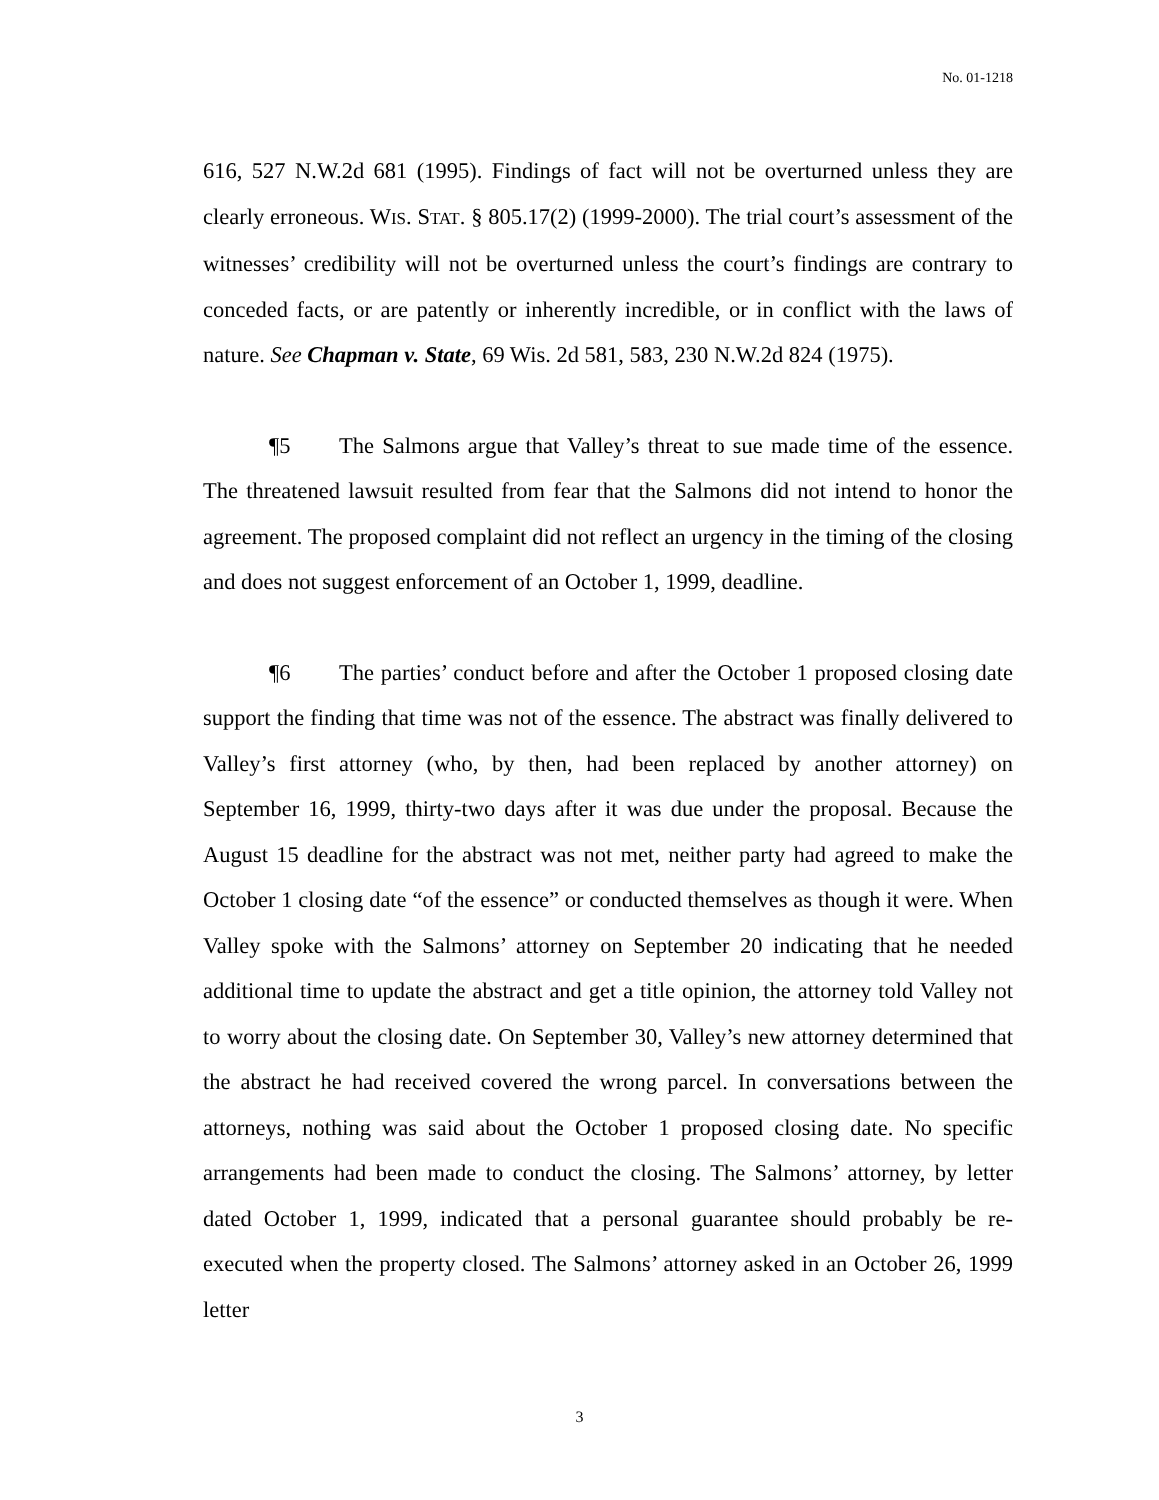No. 01-1218
616, 527 N.W.2d 681 (1995). Findings of fact will not be overturned unless they are clearly erroneous. WIS. STAT. § 805.17(2) (1999-2000). The trial court’s assessment of the witnesses’ credibility will not be overturned unless the court’s findings are contrary to conceded facts, or are patently or inherently incredible, or in conflict with the laws of nature. See Chapman v. State, 69 Wis. 2d 581, 583, 230 N.W.2d 824 (1975).
¶5 The Salmons argue that Valley’s threat to sue made time of the essence. The threatened lawsuit resulted from fear that the Salmons did not intend to honor the agreement. The proposed complaint did not reflect an urgency in the timing of the closing and does not suggest enforcement of an October 1, 1999, deadline.
¶6 The parties’ conduct before and after the October 1 proposed closing date support the finding that time was not of the essence. The abstract was finally delivered to Valley’s first attorney (who, by then, had been replaced by another attorney) on September 16, 1999, thirty-two days after it was due under the proposal. Because the August 15 deadline for the abstract was not met, neither party had agreed to make the October 1 closing date “of the essence” or conducted themselves as though it were. When Valley spoke with the Salmons’ attorney on September 20 indicating that he needed additional time to update the abstract and get a title opinion, the attorney told Valley not to worry about the closing date. On September 30, Valley’s new attorney determined that the abstract he had received covered the wrong parcel. In conversations between the attorneys, nothing was said about the October 1 proposed closing date. No specific arrangements had been made to conduct the closing. The Salmons’ attorney, by letter dated October 1, 1999, indicated that a personal guarantee should probably be re-executed when the property closed. The Salmons’ attorney asked in an October 26, 1999 letter
3